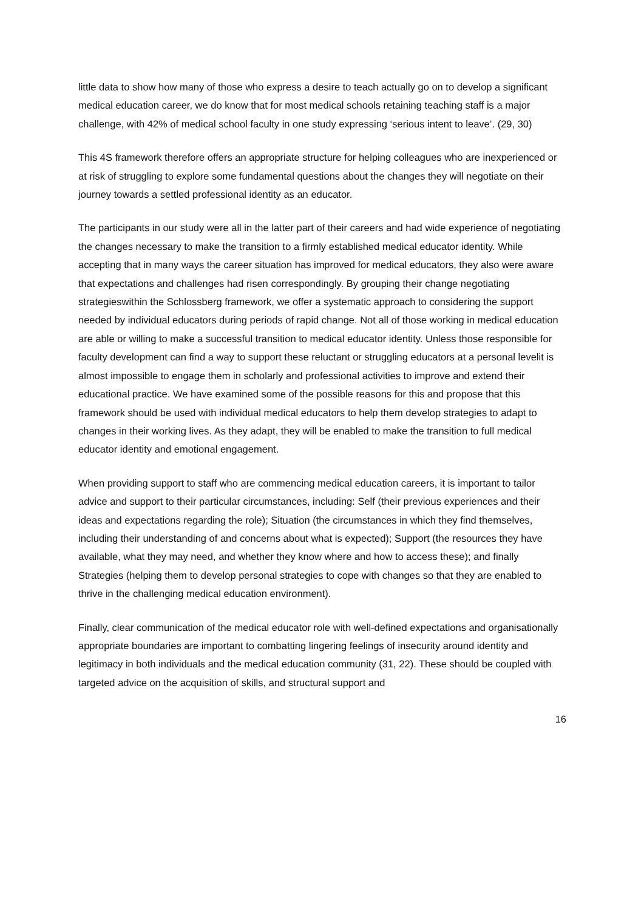little data to show how many of those who express a desire to teach actually go on to develop a significant medical education career, we do know that for most medical schools retaining teaching staff is a major challenge, with 42% of medical school faculty in one study expressing ‘serious intent to leave’. (29, 30)
This 4S framework therefore offers an appropriate structure for helping colleagues who are inexperienced or at risk of struggling to explore some fundamental questions about the changes they will negotiate on their journey towards a settled professional identity as an educator.
The participants in our study were all in the latter part of their careers and had wide experience of negotiating the changes necessary to make the transition to a firmly established medical educator identity. While accepting that in many ways the career situation has improved for medical educators, they also were aware that expectations and challenges had risen correspondingly. By grouping their change negotiating strategieswithin the Schlossberg framework, we offer a systematic approach to considering the support needed by individual educators during periods of rapid change. Not all of those working in medical education are able or willing to make a successful transition to medical educator identity. Unless those responsible for faculty development can find a way to support these reluctant or struggling educators at a personal levelit is almost impossible to engage them in scholarly and professional activities to improve and extend their educational practice. We have examined some of the possible reasons for this and propose that this framework should be used with individual medical educators to help them develop strategies to adapt to changes in their working lives. As they adapt, they will be enabled to make the transition to full medical educator identity and emotional engagement.
When providing support to staff who are commencing medical education careers, it is important to tailor advice and support to their particular circumstances, including: Self (their previous experiences and their ideas and expectations regarding the role); Situation (the circumstances in which they find themselves, including their understanding of and concerns about what is expected); Support (the resources they have available, what they may need, and whether they know where and how to access these); and finally Strategies (helping them to develop personal strategies to cope with changes so that they are enabled to thrive in the challenging medical education environment).
Finally, clear communication of the medical educator role with well-defined expectations and organisationally appropriate boundaries are important to combatting lingering feelings of insecurity around identity and legitimacy in both individuals and the medical education community (31, 22). These should be coupled with targeted advice on the acquisition of skills, and structural support and
16